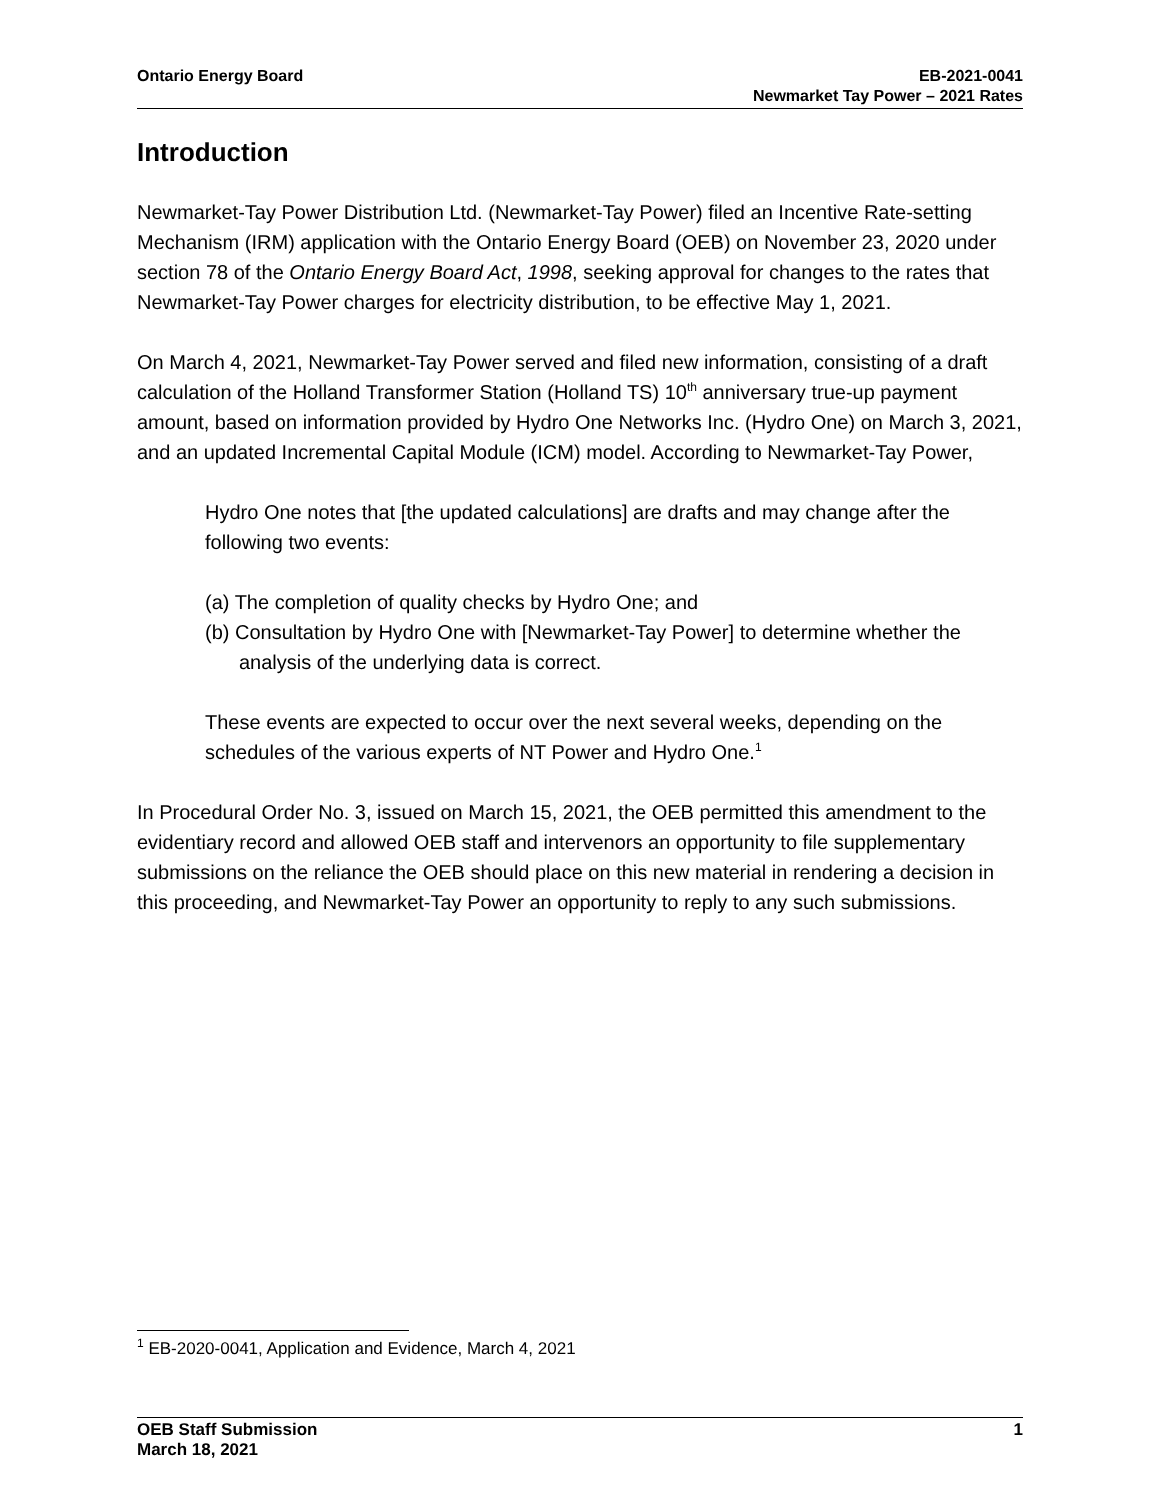Ontario Energy Board EB-2021-0041
Newmarket Tay Power – 2021 Rates
Introduction
Newmarket-Tay Power Distribution Ltd. (Newmarket-Tay Power) filed an Incentive Rate-setting Mechanism (IRM) application with the Ontario Energy Board (OEB) on November 23, 2020 under section 78 of the Ontario Energy Board Act, 1998, seeking approval for changes to the rates that Newmarket-Tay Power charges for electricity distribution, to be effective May 1, 2021.
On March 4, 2021, Newmarket-Tay Power served and filed new information, consisting of a draft calculation of the Holland Transformer Station (Holland TS) 10<sup>th</sup> anniversary true-up payment amount, based on information provided by Hydro One Networks Inc. (Hydro One) on March 3, 2021, and an updated Incremental Capital Module (ICM) model. According to Newmarket-Tay Power,
Hydro One notes that [the updated calculations] are drafts and may change after the following two events:
(a) The completion of quality checks by Hydro One; and
(b) Consultation by Hydro One with [Newmarket-Tay Power] to determine whether the analysis of the underlying data is correct.
These events are expected to occur over the next several weeks, depending on the schedules of the various experts of NT Power and Hydro One.<sup>1</sup>
In Procedural Order No. 3, issued on March 15, 2021, the OEB permitted this amendment to the evidentiary record and allowed OEB staff and intervenors an opportunity to file supplementary submissions on the reliance the OEB should place on this new material in rendering a decision in this proceeding, and Newmarket-Tay Power an opportunity to reply to any such submissions.
<sup>1</sup> EB-2020-0041, Application and Evidence, March 4, 2021
OEB Staff Submission
March 18, 2021
1